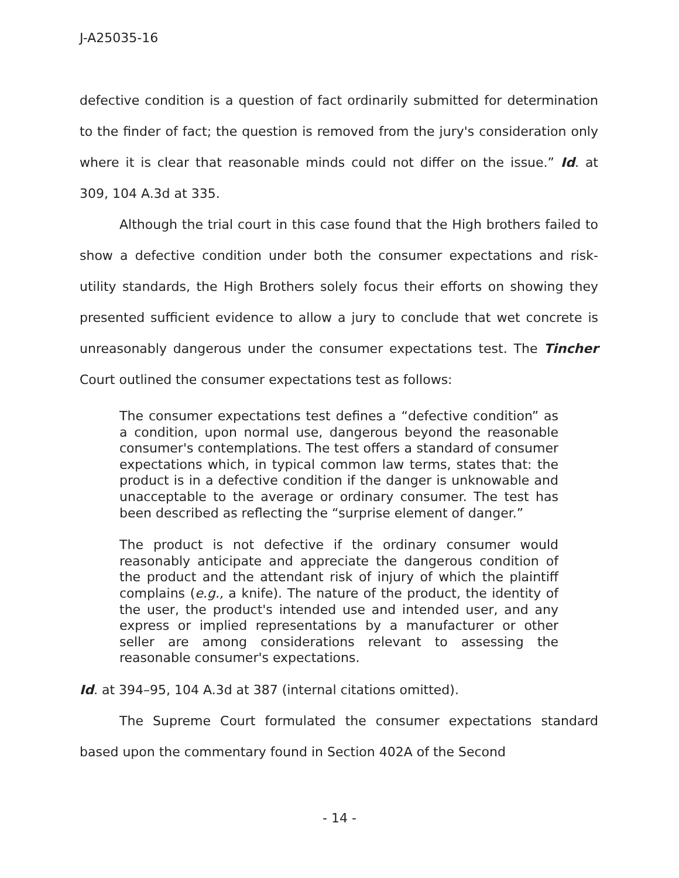J-A25035-16
defective condition is a question of fact ordinarily submitted for determination to the finder of fact; the question is removed from the jury's consideration only where it is clear that reasonable minds could not differ on the issue.” Id. at 309, 104 A.3d at 335.
Although the trial court in this case found that the High brothers failed to show a defective condition under both the consumer expectations and risk-utility standards, the High Brothers solely focus their efforts on showing they presented sufficient evidence to allow a jury to conclude that wet concrete is unreasonably dangerous under the consumer expectations test. The Tincher Court outlined the consumer expectations test as follows:
The consumer expectations test defines a “defective condition” as a condition, upon normal use, dangerous beyond the reasonable consumer's contemplations. The test offers a standard of consumer expectations which, in typical common law terms, states that: the product is in a defective condition if the danger is unknowable and unacceptable to the average or ordinary consumer. The test has been described as reflecting the “surprise element of danger.”
The product is not defective if the ordinary consumer would reasonably anticipate and appreciate the dangerous condition of the product and the attendant risk of injury of which the plaintiff complains (e.g., a knife). The nature of the product, the identity of the user, the product's intended use and intended user, and any express or implied representations by a manufacturer or other seller are among considerations relevant to assessing the reasonable consumer's expectations.
Id. at 394–95, 104 A.3d at 387 (internal citations omitted).
The Supreme Court formulated the consumer expectations standard based upon the commentary found in Section 402A of the Second
- 14 -